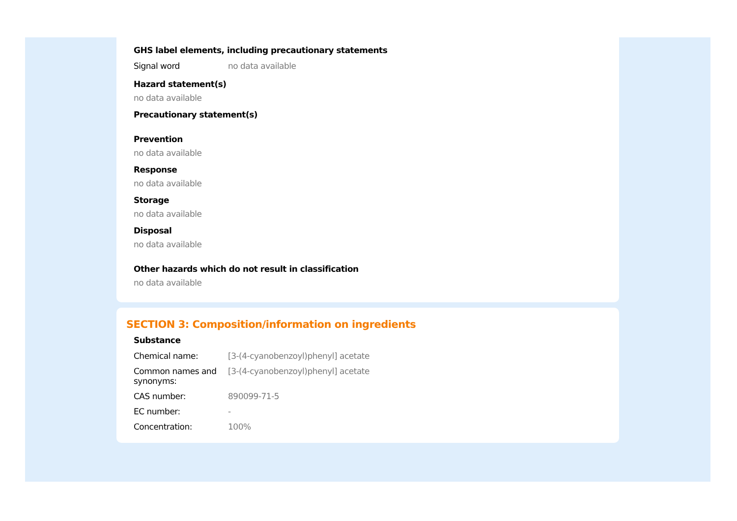GHS label elements, including precautionary statements
| Signal word | no data available |
Hazard statement(s)
no data available
Precautionary statement(s)
Prevention
no data available
Response
no data available
Storage
no data available
Disposal
no data available
Other hazards which do not result in classification
no data available
SECTION 3: Composition/information on ingredients
Substance
| Chemical name: | [3-(4-cyanobenzoyl)phenyl] acetate |
| Common names and synonyms: | [3-(4-cyanobenzoyl)phenyl] acetate |
| CAS number: | 890099-71-5 |
| EC number: | - |
| Concentration: | 100% |